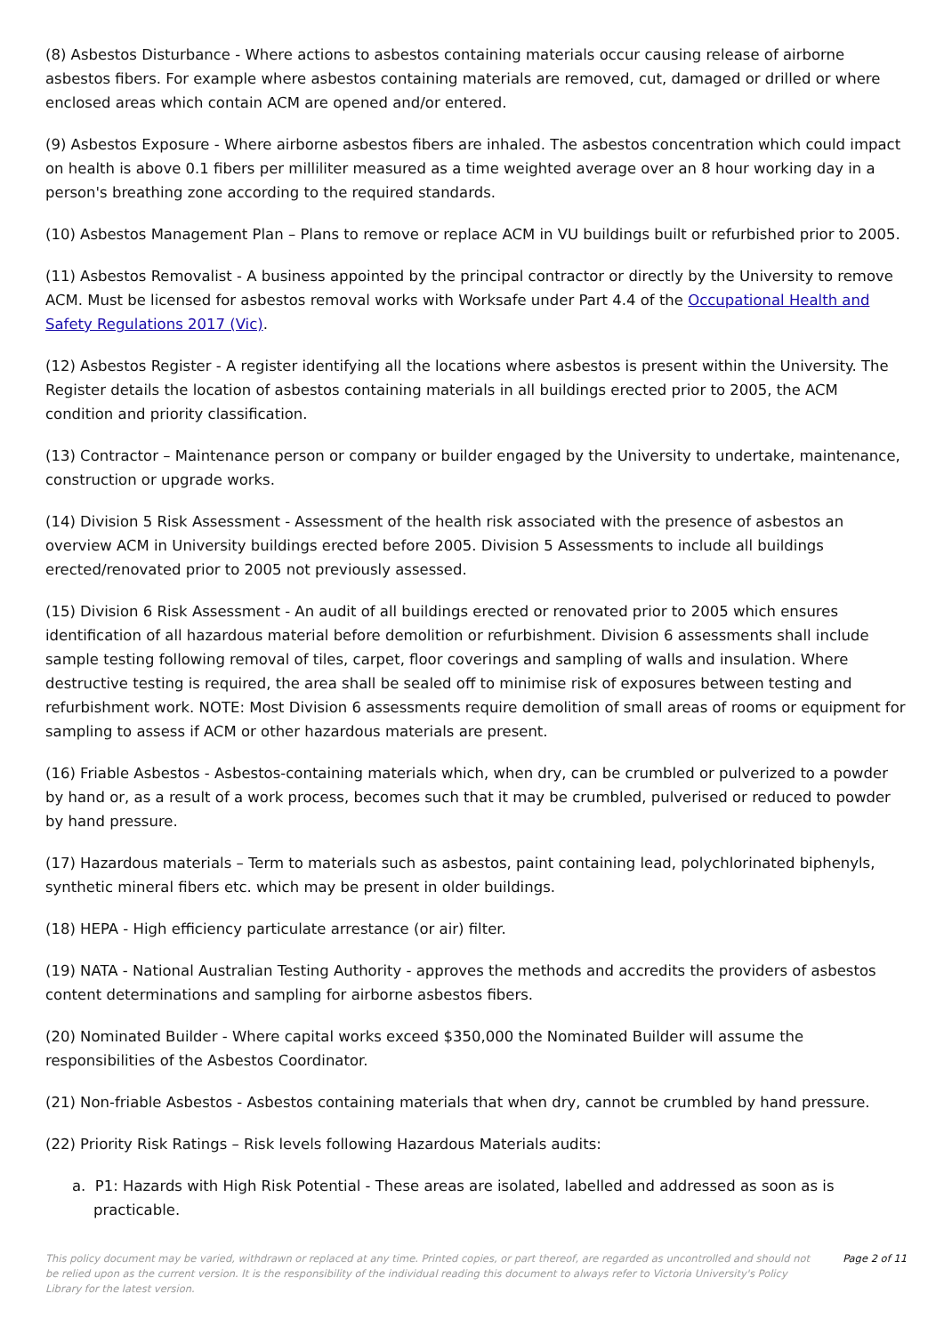(8) Asbestos Disturbance - Where actions to asbestos containing materials occur causing release of airborne asbestos fibers. For example where asbestos containing materials are removed, cut, damaged or drilled or where enclosed areas which contain ACM are opened and/or entered.
(9) Asbestos Exposure - Where airborne asbestos fibers are inhaled. The asbestos concentration which could impact on health is above 0.1 fibers per milliliter measured as a time weighted average over an 8 hour working day in a person's breathing zone according to the required standards.
(10) Asbestos Management Plan – Plans to remove or replace ACM in VU buildings built or refurbished prior to 2005.
(11) Asbestos Removalist - A business appointed by the principal contractor or directly by the University to remove ACM. Must be licensed for asbestos removal works with Worksafe under Part 4.4 of the Occupational Health and Safety Regulations 2017 (Vic).
(12) Asbestos Register - A register identifying all the locations where asbestos is present within the University. The Register details the location of asbestos containing materials in all buildings erected prior to 2005, the ACM condition and priority classification.
(13) Contractor – Maintenance person or company or builder engaged by the University to undertake, maintenance, construction or upgrade works.
(14) Division 5 Risk Assessment - Assessment of the health risk associated with the presence of asbestos an overview ACM in University buildings erected before 2005. Division 5 Assessments to include all buildings erected/renovated prior to 2005 not previously assessed.
(15) Division 6 Risk Assessment - An audit of all buildings erected or renovated prior to 2005 which ensures identification of all hazardous material before demolition or refurbishment. Division 6 assessments shall include sample testing following removal of tiles, carpet, floor coverings and sampling of walls and insulation. Where destructive testing is required, the area shall be sealed off to minimise risk of exposures between testing and refurbishment work. NOTE: Most Division 6 assessments require demolition of small areas of rooms or equipment for sampling to assess if ACM or other hazardous materials are present.
(16) Friable Asbestos - Asbestos-containing materials which, when dry, can be crumbled or pulverized to a powder by hand or, as a result of a work process, becomes such that it may be crumbled, pulverised or reduced to powder by hand pressure.
(17) Hazardous materials – Term to materials such as asbestos, paint containing lead, polychlorinated biphenyls, synthetic mineral fibers etc. which may be present in older buildings.
(18) HEPA - High efficiency particulate arrestance (or air) filter.
(19) NATA - National Australian Testing Authority - approves the methods and accredits the providers of asbestos content determinations and sampling for airborne asbestos fibers.
(20) Nominated Builder - Where capital works exceed $350,000 the Nominated Builder will assume the responsibilities of the Asbestos Coordinator.
(21) Non-friable Asbestos - Asbestos containing materials that when dry, cannot be crumbled by hand pressure.
(22) Priority Risk Ratings – Risk levels following Hazardous Materials audits:
a. P1: Hazards with High Risk Potential - These areas are isolated, labelled and addressed as soon as is practicable.
This policy document may be varied, withdrawn or replaced at any time. Printed copies, or part thereof, are regarded as uncontrolled and should not be relied upon as the current version. It is the responsibility of the individual reading this document to always refer to Victoria University's Policy Library for the latest version.
Page 2 of 11